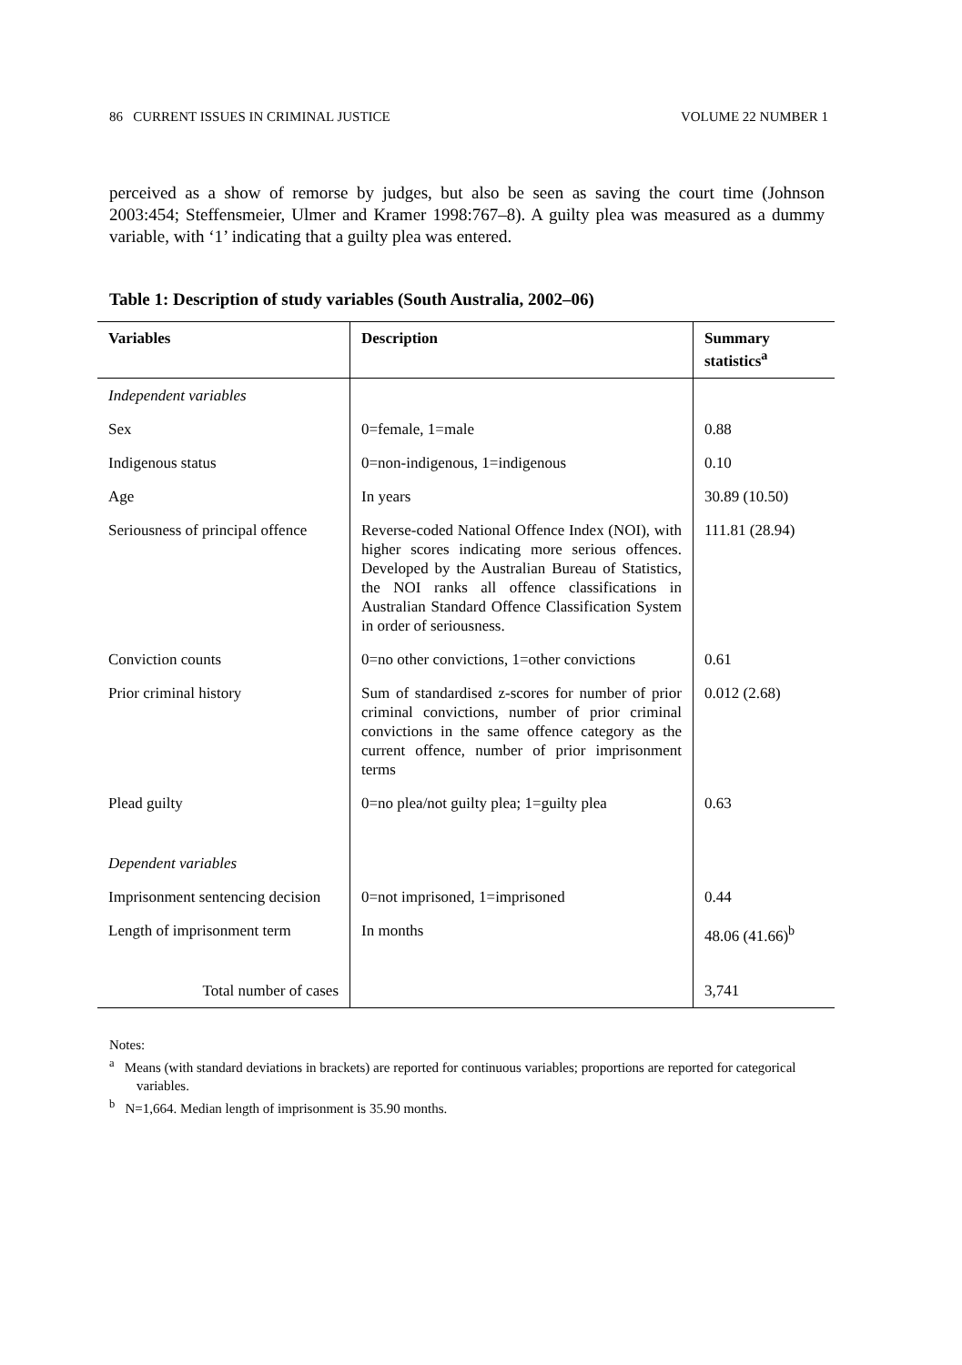86 CURRENT ISSUES IN CRIMINAL JUSTICE VOLUME 22 NUMBER 1
perceived as a show of remorse by judges, but also be seen as saving the court time (Johnson 2003:454; Steffensmeier, Ulmer and Kramer 1998:767–8). A guilty plea was measured as a dummy variable, with ‘1’ indicating that a guilty plea was entered.
Table 1: Description of study variables (South Australia, 2002–06)
| Variables | Description | Summary statistics<sup>a</sup> |
| --- | --- | --- |
| Independent variables | | |
| Sex | 0=female, 1=male | 0.88 |
| Indigenous status | 0=non-indigenous, 1=indigenous | 0.10 |
| Age | In years | 30.89 (10.50) |
| Seriousness of principal offence | Reverse-coded National Offence Index (NOI), with higher scores indicating more serious offences. Developed by the Australian Bureau of Statistics, the NOI ranks all offence classifications in Australian Standard Offence Classification System in order of seriousness. | 111.81 (28.94) |
| Conviction counts | 0=no other convictions, 1=other convictions | 0.61 |
| Prior criminal history | Sum of standardised z-scores for number of prior criminal convictions, number of prior criminal convictions in the same offence category as the current offence, number of prior imprisonment terms | 0.012 (2.68) |
| Plead guilty | 0=no plea/not guilty plea; 1=guilty plea | 0.63 |
| Dependent variables | | |
| Imprisonment sentencing decision | 0=not imprisoned, 1=imprisoned | 0.44 |
| Length of imprisonment term | In months | 48.06 (41.66)<sup>b</sup> |
| Total number of cases | | 3,741 |
Notes:
<sup>a</sup> Means (with standard deviations in brackets) are reported for continuous variables; proportions are reported for categorical variables.
<sup>b</sup> N=1,664. Median length of imprisonment is 35.90 months.